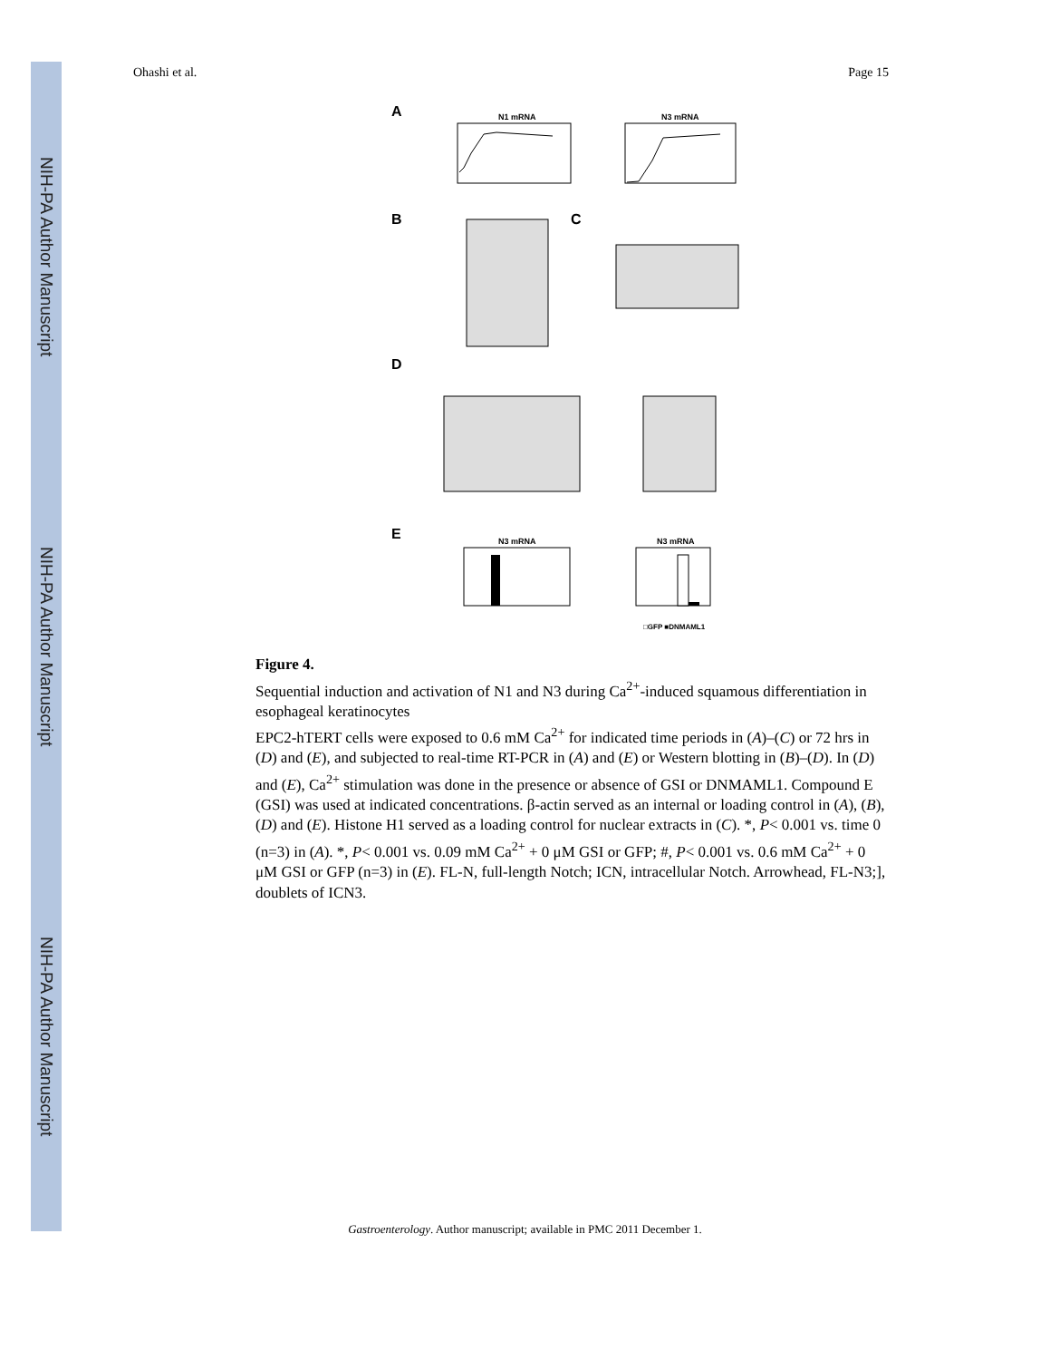NIH-PA Author Manuscript
NIH-PA Author Manuscript
NIH-PA Author Manuscript
Ohashi et al. Page 15
A
N1 mRNA
N3 mRNA
B
C
D
E
N3 mRNA
N3 mRNA
□GFP ■DNMAML1
Figure 4.
Sequential induction and activation of N1 and N3 during Ca<sup>2+</sup>-induced squamous differentiation in esophageal keratinocytes
EPC2-hTERT cells were exposed to 0.6 mM Ca<sup>2+</sup> for indicated time periods in (A)–(C) or 72 hrs in (D) and (E), and subjected to real-time RT-PCR in (A) and (E) or Western blotting in (B)–(D). In (D) and (E), Ca<sup>2+</sup> stimulation was done in the presence or absence of GSI or DNMAML1. Compound E (GSI) was used at indicated concentrations. β-actin served as an internal or loading control in (A), (B), (D) and (E). Histone H1 served as a loading control for nuclear extracts in (C). *, P< 0.001 vs. time 0 (n=3) in (A). *, P< 0.001 vs. 0.09 mM Ca<sup>2+</sup> + 0 μM GSI or GFP; #, P< 0.001 vs. 0.6 mM Ca<sup>2+</sup> + 0 μM GSI or GFP (n=3) in (E). FL-N, full-length Notch; ICN, intracellular Notch. Arrowhead, FL-N3;], doublets of ICN3.
Gastroenterology. Author manuscript; available in PMC 2011 December 1.